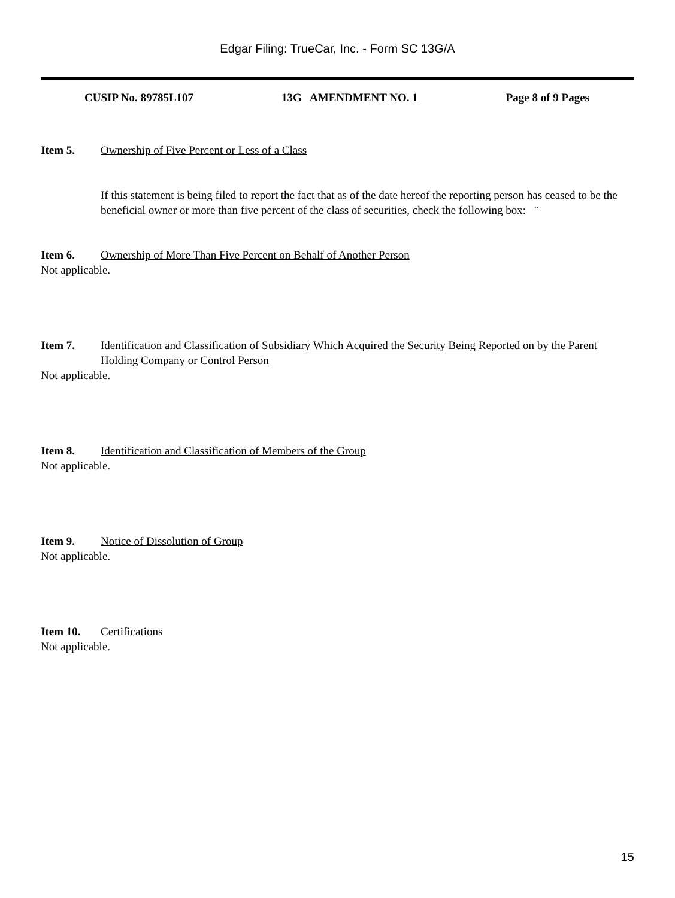Edgar Filing: TrueCar, Inc. - Form SC 13G/A
CUSIP No. 89785L107 13G AMENDMENT NO. 1 Page 8 of 9 Pages
Item 5. Ownership of Five Percent or Less of a Class
If this statement is being filed to report the fact that as of the date hereof the reporting person has ceased to be the beneficial owner or more than five percent of the class of securities, check the following box: ¨
Item 6. Ownership of More Than Five Percent on Behalf of Another Person
Not applicable.
Item 7. Identification and Classification of Subsidiary Which Acquired the Security Being Reported on by the Parent Holding Company or Control Person
Not applicable.
Item 8. Identification and Classification of Members of the Group
Not applicable.
Item 9. Notice of Dissolution of Group
Not applicable.
Item 10. Certifications
Not applicable.
15